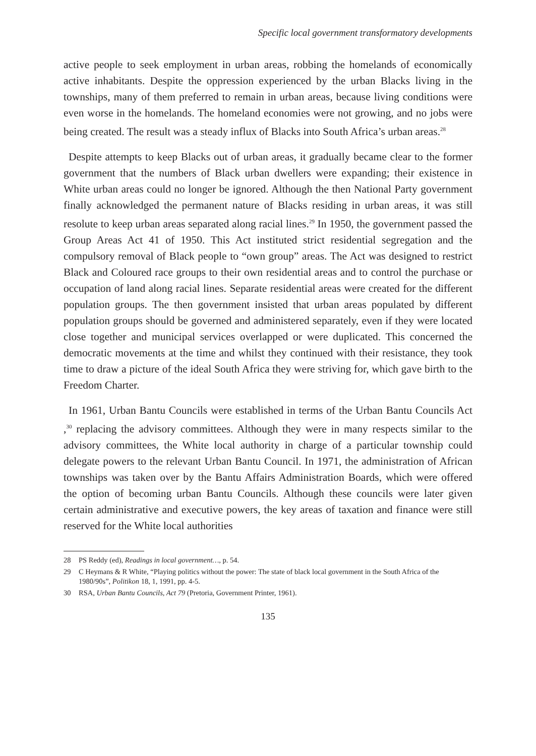Specific local government transformatory developments
active people to seek employment in urban areas, robbing the homelands of economically active inhabitants. Despite the oppression experienced by the urban Blacks living in the townships, many of them preferred to remain in urban areas, because living conditions were even worse in the homelands. The homeland economies were not growing, and no jobs were being created. The result was a steady influx of Blacks into South Africa’s urban areas.<sup>28</sup>
Despite attempts to keep Blacks out of urban areas, it gradually became clear to the former government that the numbers of Black urban dwellers were expanding; their existence in White urban areas could no longer be ignored. Although the then National Party government finally acknowledged the permanent nature of Blacks residing in urban areas, it was still resolute to keep urban areas separated along racial lines.<sup>29</sup> In 1950, the government passed the Group Areas Act 41 of 1950. This Act instituted strict residential segregation and the compulsory removal of Black people to “own group” areas. The Act was designed to restrict Black and Coloured race groups to their own residential areas and to control the purchase or occupation of land along racial lines. Separate residential areas were created for the different population groups. The then government insisted that urban areas populated by different population groups should be governed and administered separately, even if they were located close together and municipal services overlapped or were duplicated. This concerned the democratic movements at the time and whilst they continued with their resistance, they took time to draw a picture of the ideal South Africa they were striving for, which gave birth to the Freedom Charter.
In 1961, Urban Bantu Councils were established in terms of the Urban Bantu Councils Act ,<sup>30</sup> replacing the advisory committees. Although they were in many respects similar to the advisory committees, the White local authority in charge of a particular township could delegate powers to the relevant Urban Bantu Council. In 1971, the administration of African townships was taken over by the Bantu Affairs Administration Boards, which were offered the option of becoming urban Bantu Councils. Although these councils were later given certain administrative and executive powers, the key areas of taxation and finance were still reserved for the White local authorities
28 PS Reddy (ed), Readings in local government…, p. 54.
29 C Heymans & R White, “Playing politics without the power: The state of black local government in the South Africa of the 1980/90s”, Politikon 18, 1, 1991, pp. 4-5.
30 RSA, Urban Bantu Councils, Act 79 (Pretoria, Government Printer, 1961).
135